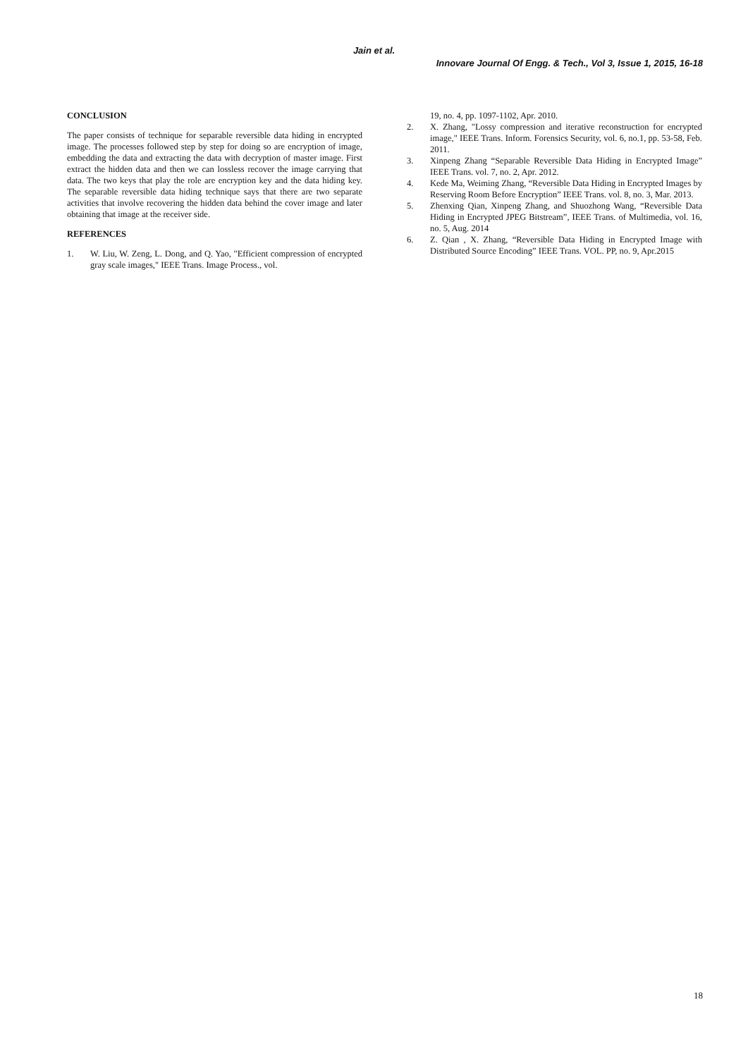Jain et al.
Innovare Journal Of Engg. & Tech., Vol 3, Issue 1, 2015, 16-18
CONCLUSION
The paper consists of technique for separable reversible data hiding in encrypted image. The processes followed step by step for doing so are encryption of image, embedding the data and extracting the data with decryption of master image. First extract the hidden data and then we can lossless recover the image carrying that data. The two keys that play the role are encryption key and the data hiding key. The separable reversible data hiding technique says that there are two separate activities that involve recovering the hidden data behind the cover image and later obtaining that image at the receiver side.
REFERENCES
1. W. Liu, W. Zeng, L. Dong, and Q. Yao, "Efficient compression of encrypted gray scale images," IEEE Trans. Image Process., vol.
19, no. 4, pp. 1097-1102, Apr. 2010.
2. X. Zhang, "Lossy compression and iterative reconstruction for encrypted image," IEEE Trans. Inform. Forensics Security, vol. 6, no.1, pp. 53-58, Feb. 2011.
3. Xinpeng Zhang “Separable Reversible Data Hiding in Encrypted Image” IEEE Trans. vol. 7, no. 2, Apr. 2012.
4. Kede Ma, Weiming Zhang, “Reversible Data Hiding in Encrypted Images by Reserving Room Before Encryption” IEEE Trans. vol. 8, no. 3, Mar. 2013.
5. Zhenxing Qian, Xinpeng Zhang, and Shuozhong Wang, “Reversible Data Hiding in Encrypted JPEG Bitstream”, IEEE Trans. of Multimedia, vol. 16, no. 5, Aug. 2014
6. Z. Qian , X. Zhang, “Reversible Data Hiding in Encrypted Image with Distributed Source Encoding” IEEE Trans. VOL. PP, no. 9, Apr.2015
18